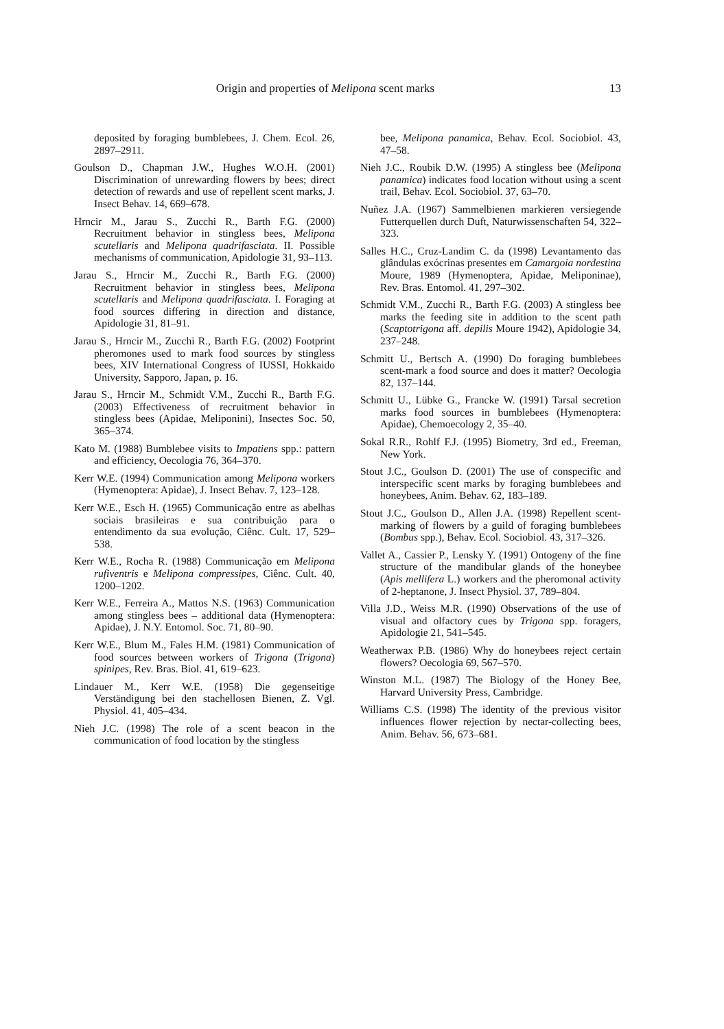Origin and properties of Melipona scent marks 13
deposited by foraging bumblebees, J. Chem. Ecol. 26, 2897–2911.
Goulson D., Chapman J.W., Hughes W.O.H. (2001) Discrimination of unrewarding flowers by bees; direct detection of rewards and use of repellent scent marks, J. Insect Behav. 14, 669–678.
Hrncir M., Jarau S., Zucchi R., Barth F.G. (2000) Recruitment behavior in stingless bees, Melipona scutellaris and Melipona quadrifasciata. II. Possible mechanisms of communication, Apidologie 31, 93–113.
Jarau S., Hrncir M., Zucchi R., Barth F.G. (2000) Recruitment behavior in stingless bees, Melipona scutellaris and Melipona quadrifasciata. I. Foraging at food sources differing in direction and distance, Apidologie 31, 81–91.
Jarau S., Hrncir M., Zucchi R., Barth F.G. (2002) Footprint pheromones used to mark food sources by stingless bees, XIV International Congress of IUSSI, Hokkaido University, Sapporo, Japan, p. 16.
Jarau S., Hrncir M., Schmidt V.M., Zucchi R., Barth F.G. (2003) Effectiveness of recruitment behavior in stingless bees (Apidae, Meliponini), Insectes Soc. 50, 365–374.
Kato M. (1988) Bumblebee visits to Impatiens spp.: pattern and efficiency, Oecologia 76, 364–370.
Kerr W.E. (1994) Communication among Melipona workers (Hymenoptera: Apidae), J. Insect Behav. 7, 123–128.
Kerr W.E., Esch H. (1965) Communicação entre as abelhas sociais brasileiras e sua contribuição para o entendimento da sua evolução, Ciênc. Cult. 17, 529–538.
Kerr W.E., Rocha R. (1988) Communicação em Melipona rufiventris e Melipona compressipes, Ciênc. Cult. 40, 1200–1202.
Kerr W.E., Ferreira A., Mattos N.S. (1963) Communication among stingless bees – additional data (Hymenoptera: Apidae), J. N.Y. Entomol. Soc. 71, 80–90.
Kerr W.E., Blum M., Fales H.M. (1981) Communication of food sources between workers of Trigona (Trigona) spinipes, Rev. Bras. Biol. 41, 619–623.
Lindauer M., Kerr W.E. (1958) Die gegenseitige Verständigung bei den stachellosen Bienen, Z. Vgl. Physiol. 41, 405–434.
Nieh J.C. (1998) The role of a scent beacon in the communication of food location by the stingless
bee, Melipona panamica, Behav. Ecol. Sociobiol. 43, 47–58.
Nieh J.C., Roubik D.W. (1995) A stingless bee (Melipona panamica) indicates food location without using a scent trail, Behav. Ecol. Sociobiol. 37, 63–70.
Nuñez J.A. (1967) Sammelbienen markieren versiegende Futterquellen durch Duft, Naturwissenschaften 54, 322–323.
Salles H.C., Cruz-Landim C. da (1998) Levantamento das glândulas exócrinas presentes em Camargoia nordestina Moure, 1989 (Hymenoptera, Apidae, Meliponinae), Rev. Bras. Entomol. 41, 297–302.
Schmidt V.M., Zucchi R., Barth F.G. (2003) A stingless bee marks the feeding site in addition to the scent path (Scaptotrigona aff. depilis Moure 1942), Apidologie 34, 237–248.
Schmitt U., Bertsch A. (1990) Do foraging bumblebees scent-mark a food source and does it matter? Oecologia 82, 137–144.
Schmitt U., Lübke G., Francke W. (1991) Tarsal secretion marks food sources in bumblebees (Hymenoptera: Apidae), Chemoecology 2, 35–40.
Sokal R.R., Rohlf F.J. (1995) Biometry, 3rd ed., Freeman, New York.
Stout J.C., Goulson D. (2001) The use of conspecific and interspecific scent marks by foraging bumblebees and honeybees, Anim. Behav. 62, 183–189.
Stout J.C., Goulson D., Allen J.A. (1998) Repellent scent-marking of flowers by a guild of foraging bumblebees (Bombus spp.), Behav. Ecol. Sociobiol. 43, 317–326.
Vallet A., Cassier P., Lensky Y. (1991) Ontogeny of the fine structure of the mandibular glands of the honeybee (Apis mellifera L.) workers and the pheromonal activity of 2-heptanone, J. Insect Physiol. 37, 789–804.
Villa J.D., Weiss M.R. (1990) Observations of the use of visual and olfactory cues by Trigona spp. foragers, Apidologie 21, 541–545.
Weatherwax P.B. (1986) Why do honeybees reject certain flowers? Oecologia 69, 567–570.
Winston M.L. (1987) The Biology of the Honey Bee, Harvard University Press, Cambridge.
Williams C.S. (1998) The identity of the previous visitor influences flower rejection by nectar-collecting bees, Anim. Behav. 56, 673–681.